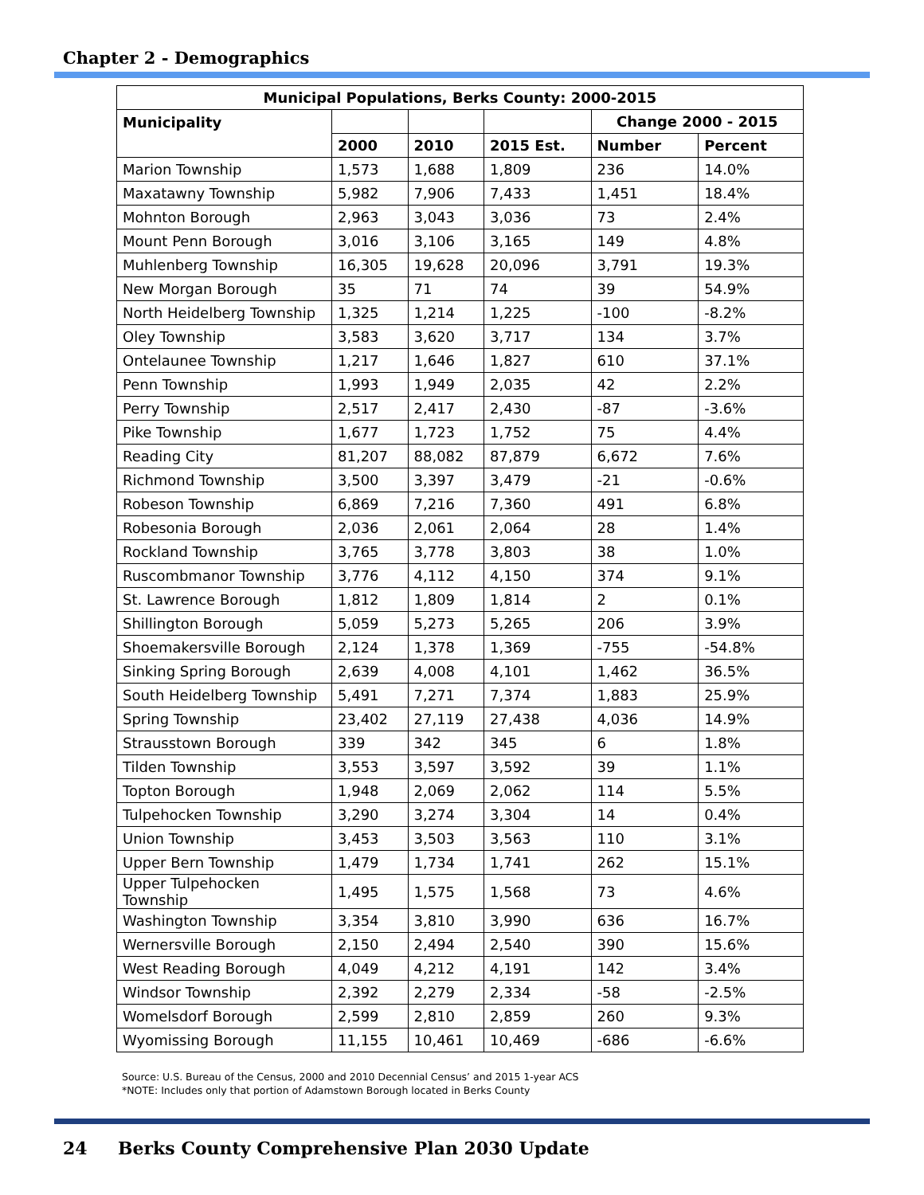Chapter 2 - Demographics
| Municipal Populations, Berks County: 2000-2015 | | | | | |
| --- | --- | --- | --- | --- | --- |
| Municipality | | | | Change 2000 - 2015 | |
| | 2000 | 2010 | 2015 Est. | Number | Percent |
| Marion Township | 1,573 | 1,688 | 1,809 | 236 | 14.0% |
| Maxatawny Township | 5,982 | 7,906 | 7,433 | 1,451 | 18.4% |
| Mohnton Borough | 2,963 | 3,043 | 3,036 | 73 | 2.4% |
| Mount Penn Borough | 3,016 | 3,106 | 3,165 | 149 | 4.8% |
| Muhlenberg Township | 16,305 | 19,628 | 20,096 | 3,791 | 19.3% |
| New Morgan Borough | 35 | 71 | 74 | 39 | 54.9% |
| North Heidelberg Township | 1,325 | 1,214 | 1,225 | -100 | -8.2% |
| Oley Township | 3,583 | 3,620 | 3,717 | 134 | 3.7% |
| Ontelaunee Township | 1,217 | 1,646 | 1,827 | 610 | 37.1% |
| Penn Township | 1,993 | 1,949 | 2,035 | 42 | 2.2% |
| Perry Township | 2,517 | 2,417 | 2,430 | -87 | -3.6% |
| Pike Township | 1,677 | 1,723 | 1,752 | 75 | 4.4% |
| Reading City | 81,207 | 88,082 | 87,879 | 6,672 | 7.6% |
| Richmond Township | 3,500 | 3,397 | 3,479 | -21 | -0.6% |
| Robeson Township | 6,869 | 7,216 | 7,360 | 491 | 6.8% |
| Robesonia Borough | 2,036 | 2,061 | 2,064 | 28 | 1.4% |
| Rockland Township | 3,765 | 3,778 | 3,803 | 38 | 1.0% |
| Ruscombmanor Township | 3,776 | 4,112 | 4,150 | 374 | 9.1% |
| St. Lawrence Borough | 1,812 | 1,809 | 1,814 | 2 | 0.1% |
| Shillington Borough | 5,059 | 5,273 | 5,265 | 206 | 3.9% |
| Shoemakersville Borough | 2,124 | 1,378 | 1,369 | -755 | -54.8% |
| Sinking Spring Borough | 2,639 | 4,008 | 4,101 | 1,462 | 36.5% |
| South Heidelberg Township | 5,491 | 7,271 | 7,374 | 1,883 | 25.9% |
| Spring Township | 23,402 | 27,119 | 27,438 | 4,036 | 14.9% |
| Strausstown Borough | 339 | 342 | 345 | 6 | 1.8% |
| Tilden Township | 3,553 | 3,597 | 3,592 | 39 | 1.1% |
| Topton Borough | 1,948 | 2,069 | 2,062 | 114 | 5.5% |
| Tulpehocken Township | 3,290 | 3,274 | 3,304 | 14 | 0.4% |
| Union Township | 3,453 | 3,503 | 3,563 | 110 | 3.1% |
| Upper Bern Township | 1,479 | 1,734 | 1,741 | 262 | 15.1% |
| Upper Tulpehocken Township | 1,495 | 1,575 | 1,568 | 73 | 4.6% |
| Washington Township | 3,354 | 3,810 | 3,990 | 636 | 16.7% |
| Wernersville Borough | 2,150 | 2,494 | 2,540 | 390 | 15.6% |
| West Reading Borough | 4,049 | 4,212 | 4,191 | 142 | 3.4% |
| Windsor Township | 2,392 | 2,279 | 2,334 | -58 | -2.5% |
| Womelsdorf Borough | 2,599 | 2,810 | 2,859 | 260 | 9.3% |
| Wyomissing Borough | 11,155 | 10,461 | 10,469 | -686 | -6.6% |
Source: U.S. Bureau of the Census, 2000 and 2010 Decennial Census’ and 2015 1-year ACS
*NOTE: Includes only that portion of Adamstown Borough located in Berks County
24 Berks County Comprehensive Plan 2030 Update